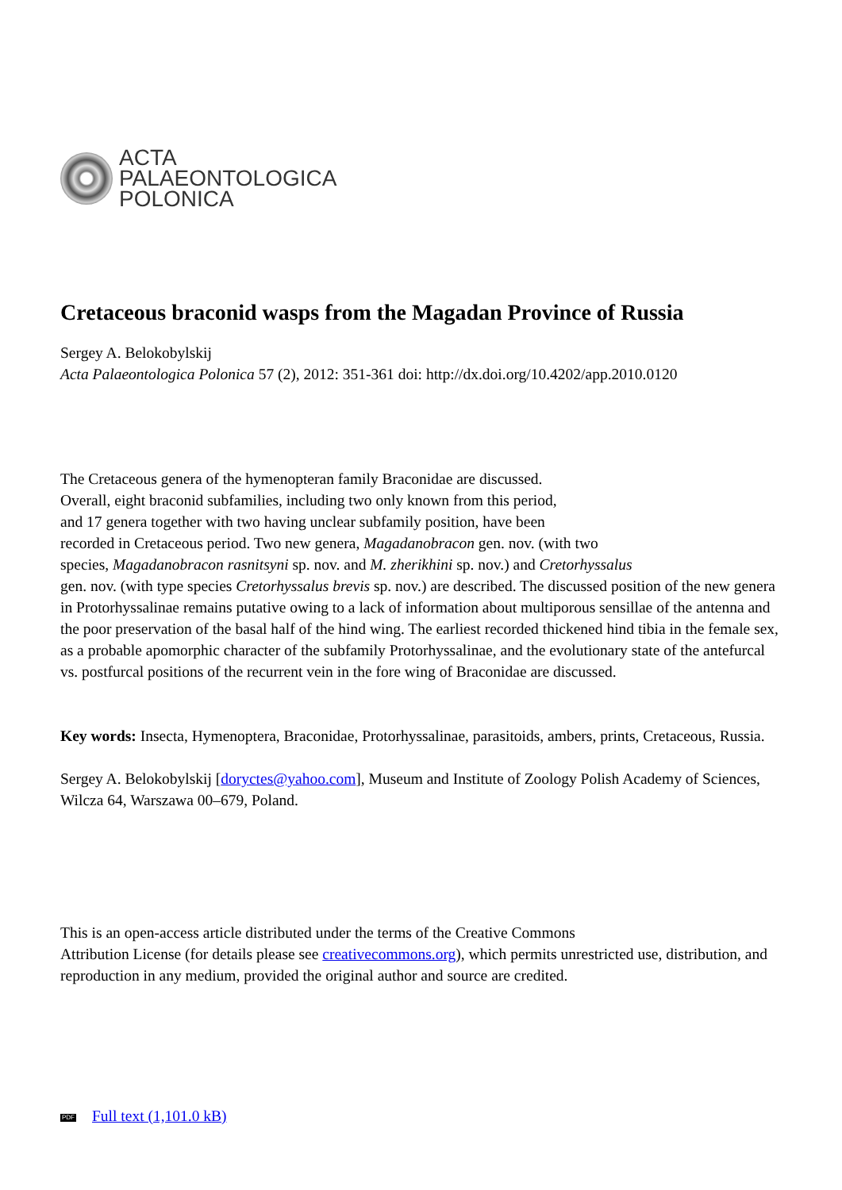ACTA
PALAEONTOLOGICA
POLONICA
Cretaceous braconid wasps from the Magadan Province of Russia
Sergey A. Belokobylskij
Acta Palaeontologica Polonica 57 (2), 2012: 351-361 doi: http://dx.doi.org/10.4202/app.2010.0120
The Cretaceous genera of the hymenopteran family Braconidae are discussed.
Overall, eight braconid subfamilies, including two only known from this period,
and 17 genera together with two having unclear subfamily position, have been
recorded in Cretaceous period. Two new genera, Magadanobracon gen. nov. (with two
species, Magadanobracon rasnitsyni sp. nov. and M. zherikhini sp. nov.) and Cretorhyssalus
gen. nov. (with type species Cretorhyssalus brevis sp. nov.) are described. The discussed position of the new genera in Protorhyssalinae remains putative owing to a lack of information about multiporous sensillae of the antenna and the poor preservation of the basal half of the hind wing. The earliest recorded thickened hind tibia in the female sex, as a probable apomorphic character of the subfamily Protorhyssalinae, and the evolutionary state of the antefurcal vs. postfurcal positions of the recurrent vein in the fore wing of Braconidae are discussed.
Key words: Insecta, Hymenoptera, Braconidae, Protorhyssalinae, parasitoids, ambers, prints, Cretaceous, Russia.
Sergey A. Belokobylskij [doryctes@yahoo.com], Museum and Institute of Zoology Polish Academy of Sciences, Wilcza 64, Warszawa 00–679, Poland.
This is an open-access article distributed under the terms of the Creative Commons
Attribution License (for details please see creativecommons.org), which permits unrestricted use, distribution, and reproduction in any medium, provided the original author and source are credited.
PDF Full text (1,101.0 kB)